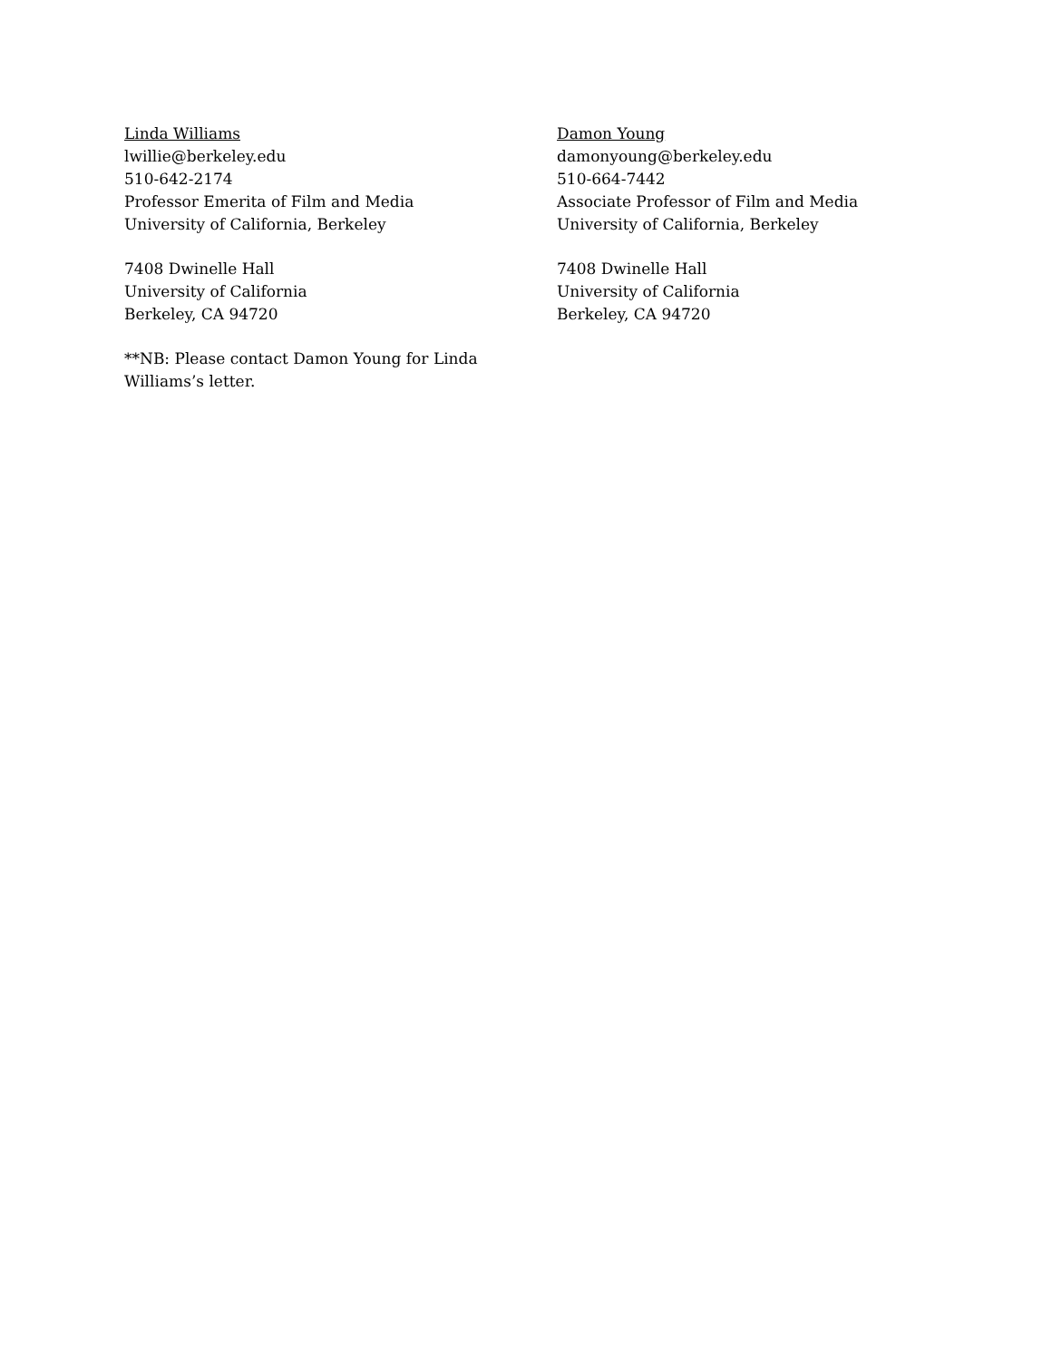Linda Williams
lwillie@berkeley.edu
510-642-2174
Professor Emerita of Film and Media
University of California, Berkeley
7408 Dwinelle Hall
University of California
Berkeley, CA 94720
**NB: Please contact Damon Young for Linda
Williams’s letter.
Damon Young
damonyoung@berkeley.edu
510-664-7442
Associate Professor of Film and Media
University of California, Berkeley
7408 Dwinelle Hall
University of California
Berkeley, CA 94720